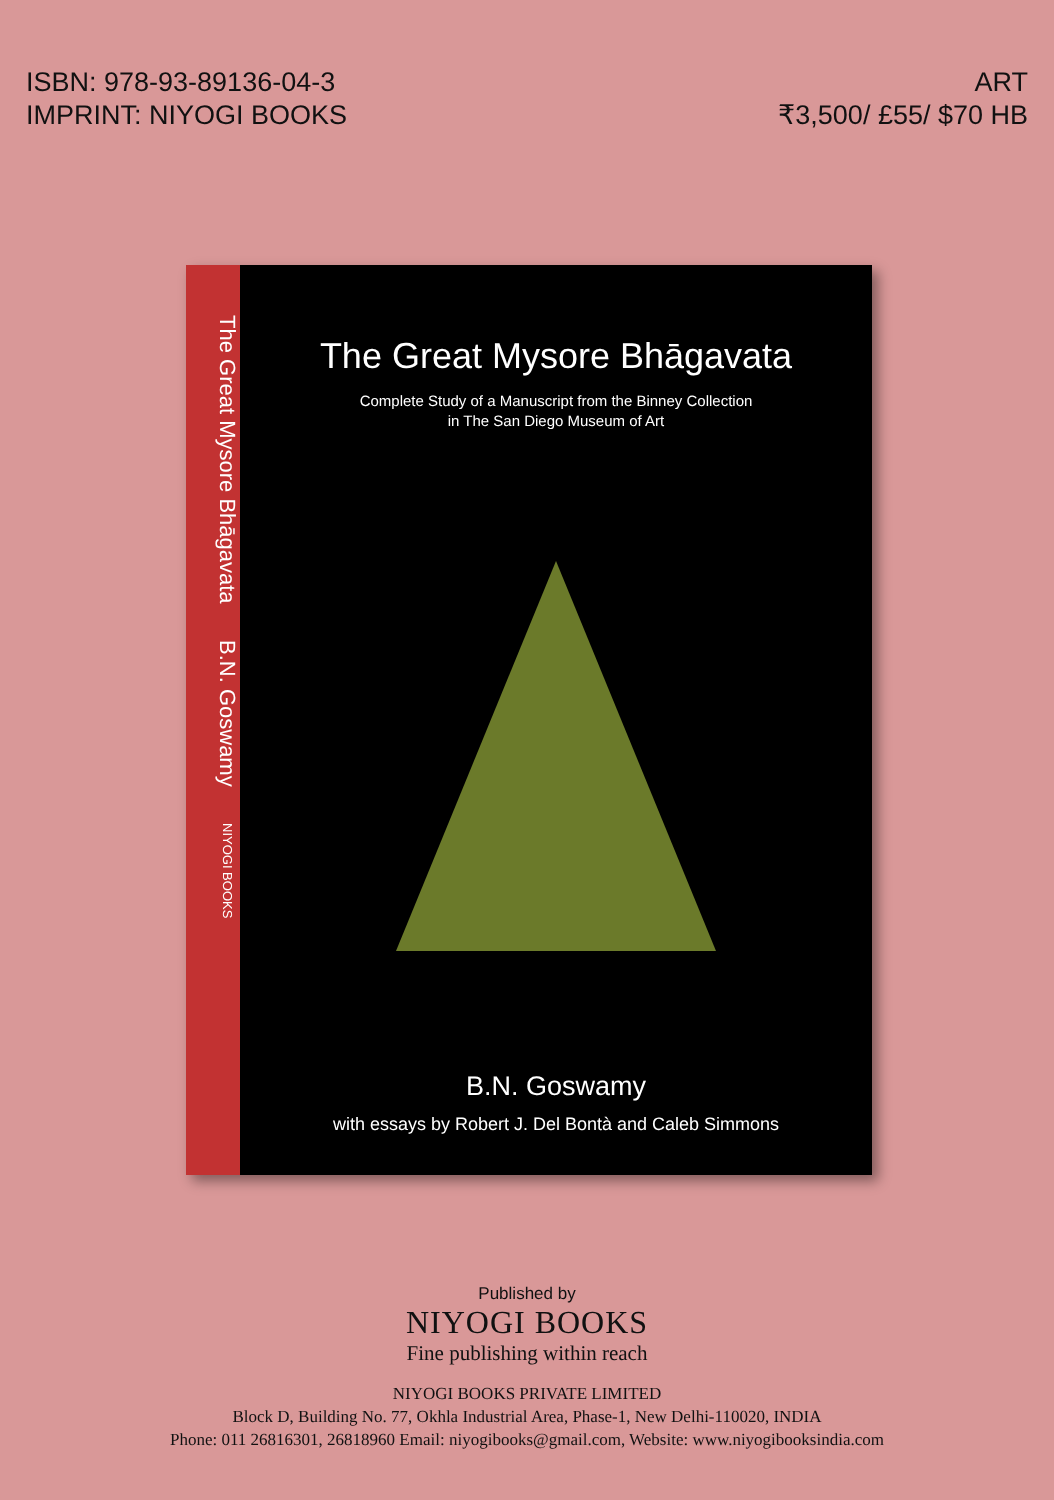ISBN: 978-93-89136-04-3
IMPRINT: NIYOGI BOOKS
ART
₹3,500/ £55/ $70 HB
The Great Mysore Bhāgavata B.N. Goswamy NIYOGI BOOKS
The Great Mysore Bhāgavata
Complete Study of a Manuscript from the Binney Collection
in The San Diego Museum of Art
B.N. Goswamy
with essays by Robert J. Del Bontà and Caleb Simmons
Published by
NIYOGI BOOKS
Fine publishing within reach
NIYOGI BOOKS PRIVATE LIMITED
Block D, Building No. 77, Okhla Industrial Area, Phase-1, New Delhi-110020, INDIA
Phone: 011 26816301, 26818960 Email: niyogibooks@gmail.com, Website: www.niyogibooksindia.com